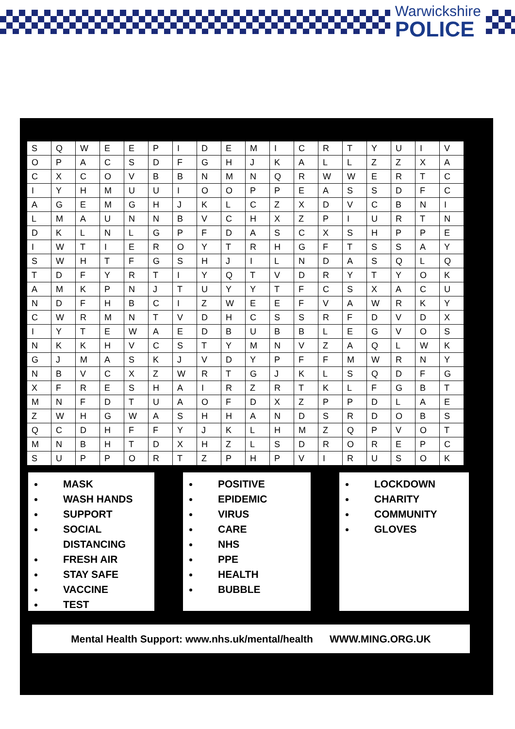Warwickshire
POLICE
| S | Q | W | E | E | P | I | D | E | M | I | C | R | T | Y | U | I | V |
| O | P | A | C | S | D | F | G | H | J | K | A | L | L | Z | Z | X | A |
| C | X | C | O | V | B | B | N | M | N | Q | R | W | W | E | R | T | C |
| I | Y | H | M | U | U | I | O | O | P | P | E | A | S | S | D | F | C |
| A | G | E | M | G | H | J | K | L | C | Z | X | D | V | C | B | N | I |
| L | M | A | U | N | N | B | V | C | H | X | Z | P | I | U | R | T | N |
| D | K | L | N | L | G | P | F | D | A | S | C | X | S | H | P | P | E |
| I | W | T | I | E | R | O | Y | T | R | H | G | F | T | S | S | A | Y |
| S | W | H | T | F | G | S | H | J | I | L | N | D | A | S | Q | L | Q |
| T | D | F | Y | R | T | I | Y | Q | T | V | D | R | Y | T | Y | O | K |
| A | M | K | P | N | J | T | U | Y | Y | T | F | C | S | X | A | C | U |
| N | D | F | H | B | C | I | Z | W | E | E | F | V | A | W | R | K | Y |
| C | W | R | M | N | T | V | D | H | C | S | S | R | F | D | V | D | X |
| I | Y | T | E | W | A | E | D | B | U | B | B | L | E | G | V | O | S |
| N | K | K | H | V | C | S | T | Y | M | N | V | Z | A | Q | L | W | K |
| G | J | M | A | S | K | J | V | D | Y | P | F | F | M | W | R | N | Y |
| N | B | V | C | X | Z | W | R | T | G | J | K | L | S | Q | D | F | G |
| X | F | R | E | S | H | A | I | R | Z | R | T | K | L | F | G | B | T |
| M | N | F | D | T | U | A | O | F | D | X | Z | P | P | D | L | A | E |
| Z | W | H | G | W | A | S | H | H | A | N | D | S | R | D | O | B | S |
| Q | C | D | H | F | F | Y | J | K | L | H | M | Z | Q | P | V | O | T |
| M | N | B | H | T | D | X | H | Z | L | S | D | R | O | R | E | P | C |
| S | U | P | P | O | R | T | Z | P | H | P | V | I | R | U | S | O | K |
MASK
WASH HANDS
SUPPORT
SOCIAL DISTANCING
FRESH AIR
STAY SAFE
VACCINE
TEST
POSITIVE
EPIDEMIC
VIRUS
CARE
NHS
PPE
HEALTH
BUBBLE
LOCKDOWN
CHARITY
COMMUNITY
GLOVES
Mental Health Support: www.nhs.uk/mental/health WWW.MING.ORG.UK